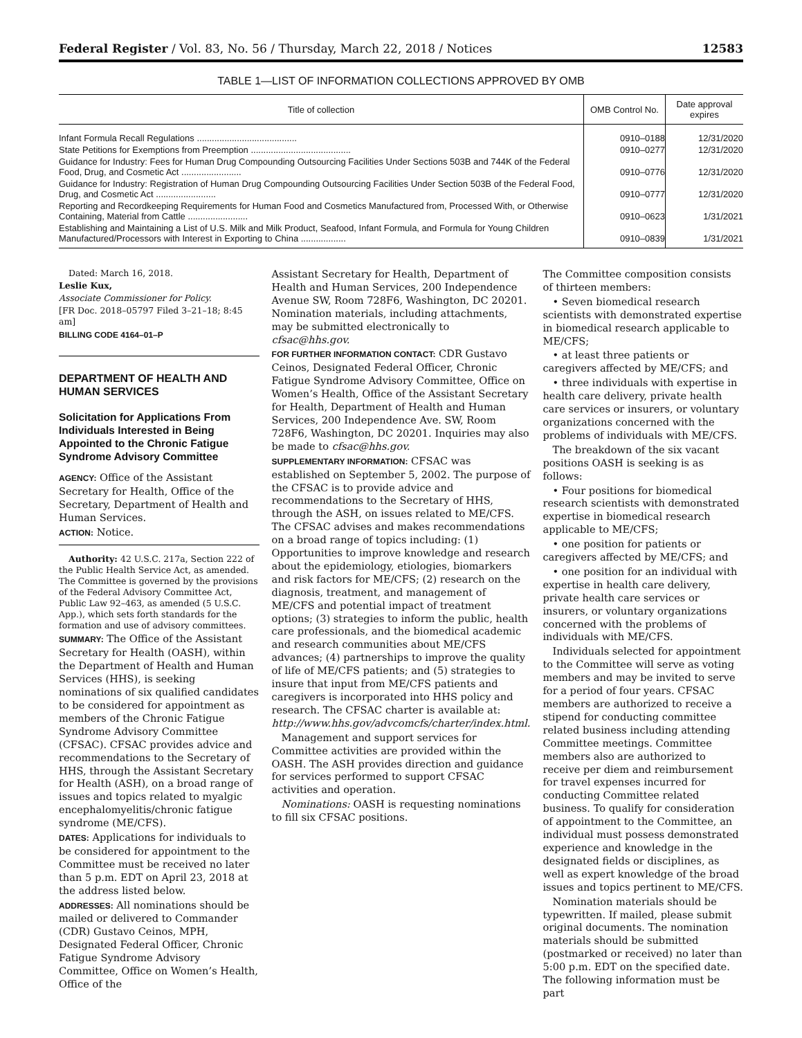Federal Register / Vol. 83, No. 56 / Thursday, March 22, 2018 / Notices 12583
TABLE 1—LIST OF INFORMATION COLLECTIONS APPROVED BY OMB
| Title of collection | OMB Control No. | Date approval expires |
| --- | --- | --- |
| Infant Formula Recall Regulations ........................................ | 0910–0188 | 12/31/2020 |
| State Petitions for Exemptions from Preemption ........................................ | 0910–0277 | 12/31/2020 |
| Guidance for Industry: Fees for Human Drug Compounding Outsourcing Facilities Under Sections 503B and 744K of the Federal Food, Drug, and Cosmetic Act ........................ | 0910–0776 | 12/31/2020 |
| Guidance for Industry: Registration of Human Drug Compounding Outsourcing Facilities Under Section 503B of the Federal Food, Drug, and Cosmetic Act ........................ | 0910–0777 | 12/31/2020 |
| Reporting and Recordkeeping Requirements for Human Food and Cosmetics Manufactured from, Processed With, or Otherwise Containing, Material from Cattle ........................ | 0910–0623 | 1/31/2021 |
| Establishing and Maintaining a List of U.S. Milk and Milk Product, Seafood, Infant Formula, and Formula for Young Children Manufactured/Processors with Interest in Exporting to China .................. | 0910–0839 | 1/31/2021 |
Dated: March 16, 2018.
Leslie Kux,
Associate Commissioner for Policy.
[FR Doc. 2018–05797 Filed 3–21–18; 8:45 am]
BILLING CODE 4164–01–P
DEPARTMENT OF HEALTH AND HUMAN SERVICES
Solicitation for Applications From Individuals Interested in Being Appointed to the Chronic Fatigue Syndrome Advisory Committee
AGENCY: Office of the Assistant Secretary for Health, Office of the Secretary, Department of Health and Human Services.
ACTION: Notice.
Authority: 42 U.S.C. 217a, Section 222 of the Public Health Service Act, as amended. The Committee is governed by the provisions of the Federal Advisory Committee Act, Public Law 92–463, as amended (5 U.S.C. App.), which sets forth standards for the formation and use of advisory committees.
SUMMARY: The Office of the Assistant Secretary for Health (OASH), within the Department of Health and Human Services (HHS), is seeking nominations of six qualified candidates to be considered for appointment as members of the Chronic Fatigue Syndrome Advisory Committee (CFSAC). CFSAC provides advice and recommendations to the Secretary of HHS, through the Assistant Secretary for Health (ASH), on a broad range of issues and topics related to myalgic encephalomyelitis/chronic fatigue syndrome (ME/CFS).
DATES: Applications for individuals to be considered for appointment to the Committee must be received no later than 5 p.m. EDT on April 23, 2018 at the address listed below.
ADDRESSES: All nominations should be mailed or delivered to Commander (CDR) Gustavo Ceinos, MPH, Designated Federal Officer, Chronic Fatigue Syndrome Advisory Committee, Office on Women’s Health, Office of the
Assistant Secretary for Health, Department of Health and Human Services, 200 Independence Avenue SW, Room 728F6, Washington, DC 20201. Nomination materials, including attachments, may be submitted electronically to cfsac@hhs.gov.
FOR FURTHER INFORMATION CONTACT: CDR Gustavo Ceinos, Designated Federal Officer, Chronic Fatigue Syndrome Advisory Committee, Office on Women’s Health, Office of the Assistant Secretary for Health, Department of Health and Human Services, 200 Independence Ave. SW, Room 728F6, Washington, DC 20201. Inquiries may also be made to cfsac@hhs.gov.
SUPPLEMENTARY INFORMATION: CFSAC was established on September 5, 2002. The purpose of the CFSAC is to provide advice and recommendations to the Secretary of HHS, through the ASH, on issues related to ME/CFS. The CFSAC advises and makes recommendations on a broad range of topics including: (1) Opportunities to improve knowledge and research about the epidemiology, etiologies, biomarkers and risk factors for ME/CFS; (2) research on the diagnosis, treatment, and management of ME/CFS and potential impact of treatment options; (3) strategies to inform the public, health care professionals, and the biomedical academic and research communities about ME/CFS advances; (4) partnerships to improve the quality of life of ME/CFS patients; and (5) strategies to insure that input from ME/CFS patients and caregivers is incorporated into HHS policy and research. The CFSAC charter is available at: http://www.hhs.gov/advcomcfs/charter/index.html.
Management and support services for Committee activities are provided within the OASH. The ASH provides direction and guidance for services performed to support CFSAC activities and operation.
Nominations: OASH is requesting nominations to fill six CFSAC positions.
The Committee composition consists of thirteen members:
• Seven biomedical research scientists with demonstrated expertise in biomedical research applicable to ME/CFS;
• at least three patients or caregivers affected by ME/CFS; and
• three individuals with expertise in health care delivery, private health care services or insurers, or voluntary organizations concerned with the problems of individuals with ME/CFS.
The breakdown of the six vacant positions OASH is seeking is as follows:
• Four positions for biomedical research scientists with demonstrated expertise in biomedical research applicable to ME/CFS;
• one position for patients or caregivers affected by ME/CFS; and
• one position for an individual with expertise in health care delivery, private health care services or insurers, or voluntary organizations concerned with the problems of individuals with ME/CFS.
Individuals selected for appointment to the Committee will serve as voting members and may be invited to serve for a period of four years. CFSAC members are authorized to receive a stipend for conducting committee related business including attending Committee meetings. Committee members also are authorized to receive per diem and reimbursement for travel expenses incurred for conducting Committee related business. To qualify for consideration of appointment to the Committee, an individual must possess demonstrated experience and knowledge in the designated fields or disciplines, as well as expert knowledge of the broad issues and topics pertinent to ME/CFS.
Nomination materials should be typewritten. If mailed, please submit original documents. The nomination materials should be submitted (postmarked or received) no later than 5:00 p.m. EDT on the specified date. The following information must be part